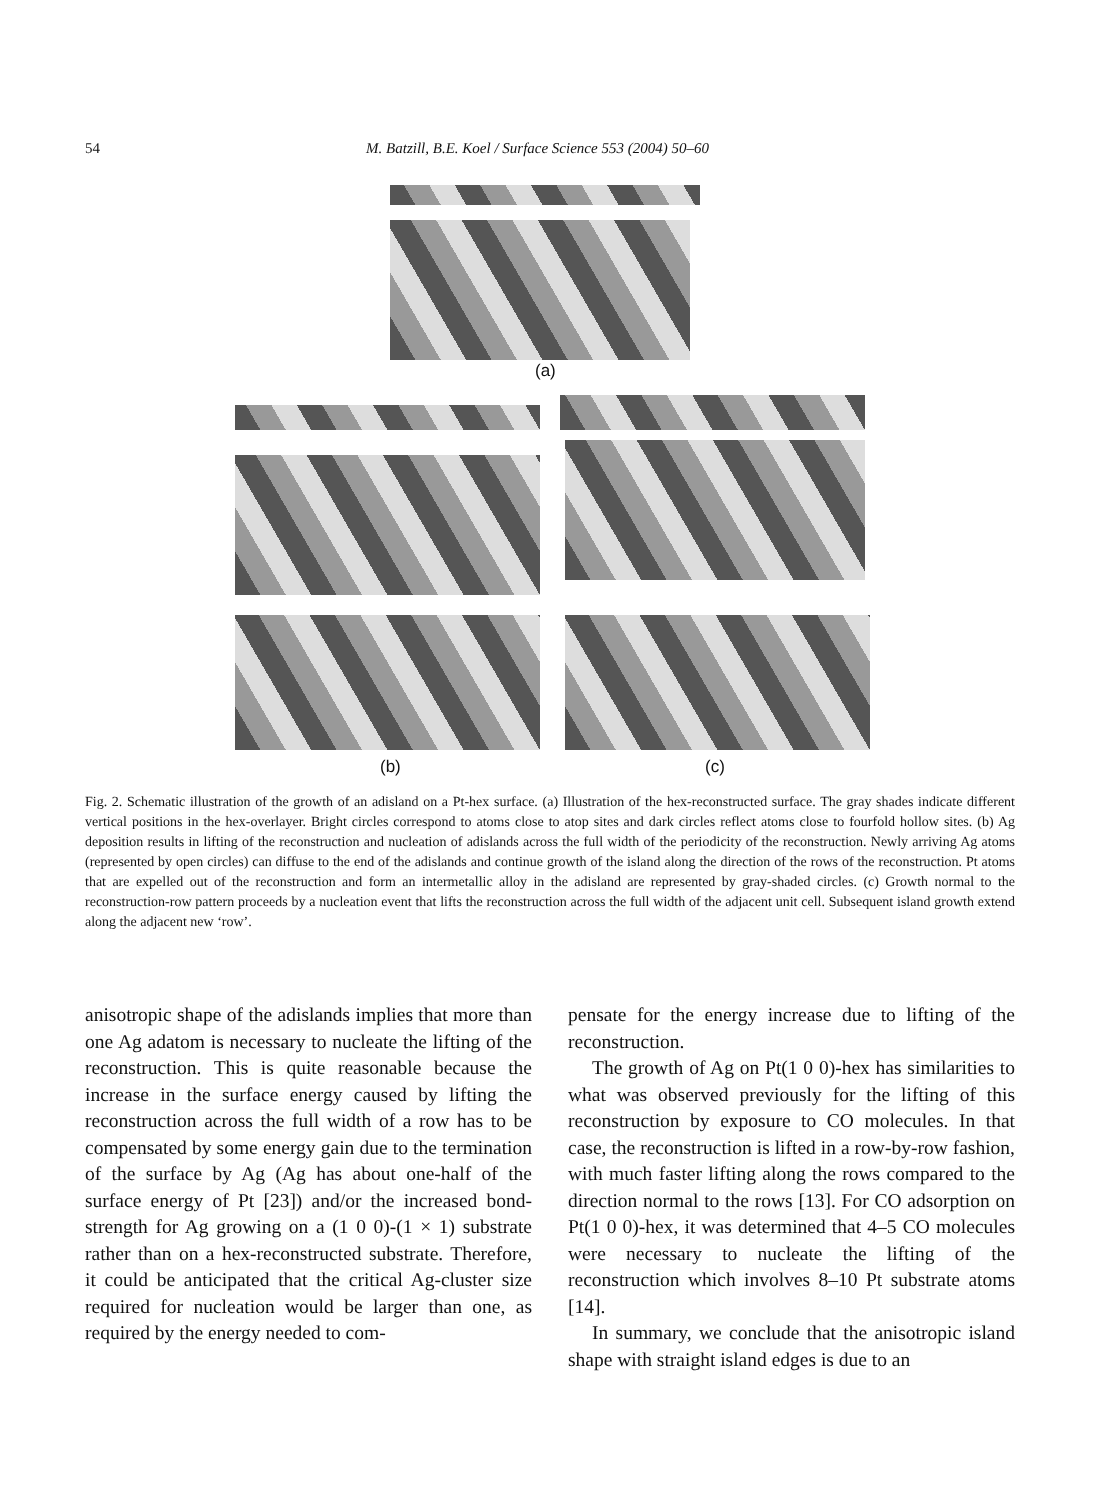54 M. Batzill, B.E. Koel / Surface Science 553 (2004) 50–60
(a)
(b) (c)
Fig. 2. Schematic illustration of the growth of an adisland on a Pt-hex surface. (a) Illustration of the hex-reconstructed surface. The gray shades indicate different vertical positions in the hex-overlayer. Bright circles correspond to atoms close to atop sites and dark circles reflect atoms close to fourfold hollow sites. (b) Ag deposition results in lifting of the reconstruction and nucleation of adislands across the full width of the periodicity of the reconstruction. Newly arriving Ag atoms (represented by open circles) can diffuse to the end of the adislands and continue growth of the island along the direction of the rows of the reconstruction. Pt atoms that are expelled out of the reconstruction and form an intermetallic alloy in the adisland are represented by gray-shaded circles. (c) Growth normal to the reconstruction-row pattern proceeds by a nucleation event that lifts the reconstruction across the full width of the adjacent unit cell. Subsequent island growth extend along the adjacent new ‘row’.
anisotropic shape of the adislands implies that more than one Ag adatom is necessary to nucleate the lifting of the reconstruction. This is quite reasonable because the increase in the surface energy caused by lifting the reconstruction across the full width of a row has to be compensated by some energy gain due to the termination of the surface by Ag (Ag has about one-half of the surface energy of Pt [23]) and/or the increased bond-strength for Ag growing on a (1 0 0)-(1 × 1) substrate rather than on a hex-reconstructed substrate. Therefore, it could be anticipated that the critical Ag-cluster size required for nucleation would be larger than one, as required by the energy needed to com-
pensate for the energy increase due to lifting of the reconstruction.
The growth of Ag on Pt(1 0 0)-hex has similarities to what was observed previously for the lifting of this reconstruction by exposure to CO molecules. In that case, the reconstruction is lifted in a row-by-row fashion, with much faster lifting along the rows compared to the direction normal to the rows [13]. For CO adsorption on Pt(1 0 0)-hex, it was determined that 4–5 CO molecules were necessary to nucleate the lifting of the reconstruction which involves 8–10 Pt substrate atoms [14].
In summary, we conclude that the anisotropic island shape with straight island edges is due to an